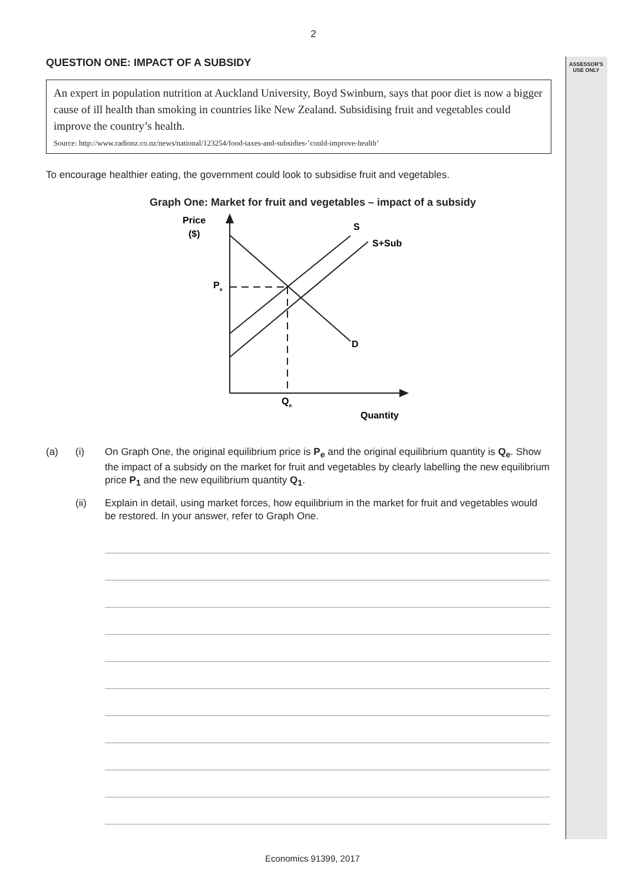ASSESSOR'S
USE ONLY
2
QUESTION ONE: IMPACT OF A SUBSIDY
An expert in population nutrition at Auckland University, Boyd Swinburn, says that poor diet is now a bigger cause of ill health than smoking in countries like New Zealand. Subsidising fruit and vegetables could improve the country’s health.
Source: http://www.radionz.co.nz/news/national/123254/food-taxes-and-subsidies-’could-improve-health’
To encourage healthier eating, the government could look to subsidise fruit and vegetables.
Graph One: Market for fruit and vegetables – impact of a subsidy
Price
($)
S
S+Sub
D
Pe
Qe
Quantity
(a) (i) On Graph One, the original equilibrium price is P<sub>e</sub> and the original equilibrium quantity is Q<sub>e</sub>. Show the impact of a subsidy on the market for fruit and vegetables by clearly labelling the new equilibrium price P<sub>1</sub> and the new equilibrium quantity Q<sub>1</sub>.
(ii) Explain in detail, using market forces, how equilibrium in the market for fruit and vegetables would be restored. In your answer, refer to Graph One.
Economics 91399, 2017